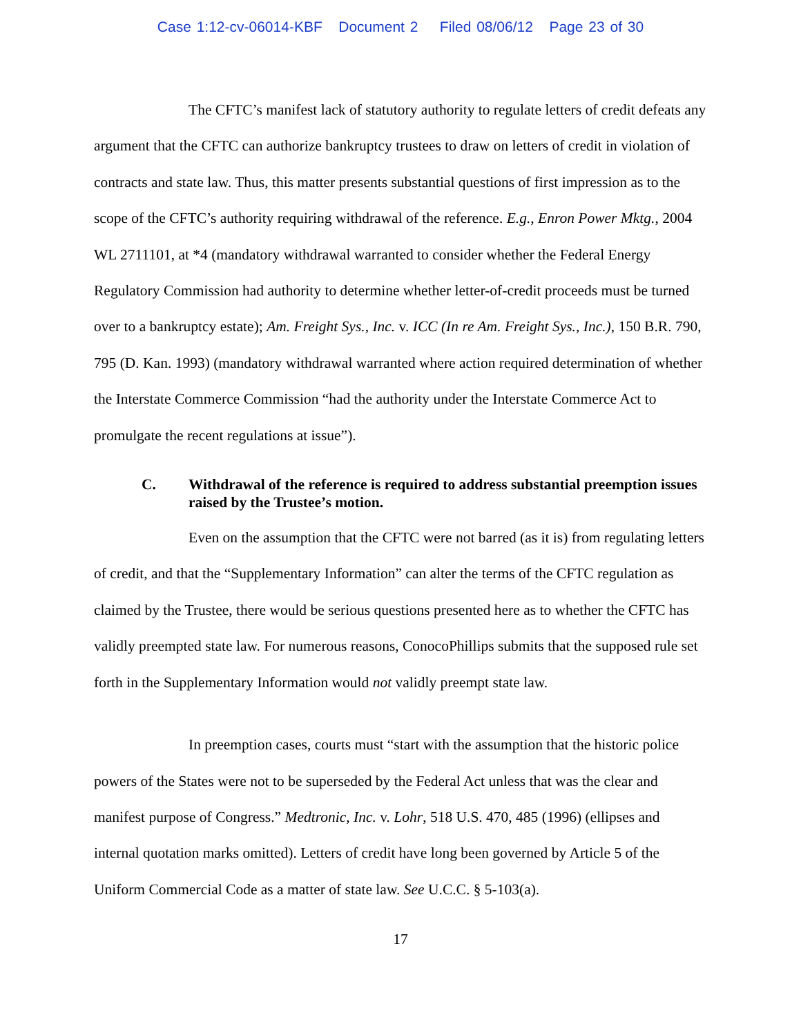Case 1:12-cv-06014-KBF Document 2 Filed 08/06/12 Page 23 of 30
The CFTC’s manifest lack of statutory authority to regulate letters of credit defeats any argument that the CFTC can authorize bankruptcy trustees to draw on letters of credit in violation of contracts and state law. Thus, this matter presents substantial questions of first impression as to the scope of the CFTC’s authority requiring withdrawal of the reference. E.g., Enron Power Mktg., 2004 WL 2711101, at *4 (mandatory withdrawal warranted to consider whether the Federal Energy Regulatory Commission had authority to determine whether letter-of-credit proceeds must be turned over to a bankruptcy estate); Am. Freight Sys., Inc. v. ICC (In re Am. Freight Sys., Inc.), 150 B.R. 790, 795 (D. Kan. 1993) (mandatory withdrawal warranted where action required determination of whether the Interstate Commerce Commission “had the authority under the Interstate Commerce Act to promulgate the recent regulations at issue”).
C. Withdrawal of the reference is required to address substantial preemption issues raised by the Trustee’s motion.
Even on the assumption that the CFTC were not barred (as it is) from regulating letters of credit, and that the “Supplementary Information” can alter the terms of the CFTC regulation as claimed by the Trustee, there would be serious questions presented here as to whether the CFTC has validly preempted state law. For numerous reasons, ConocoPhillips submits that the supposed rule set forth in the Supplementary Information would not validly preempt state law.
In preemption cases, courts must “start with the assumption that the historic police powers of the States were not to be superseded by the Federal Act unless that was the clear and manifest purpose of Congress.” Medtronic, Inc. v. Lohr, 518 U.S. 470, 485 (1996) (ellipses and internal quotation marks omitted). Letters of credit have long been governed by Article 5 of the Uniform Commercial Code as a matter of state law. See U.C.C. § 5-103(a).
17